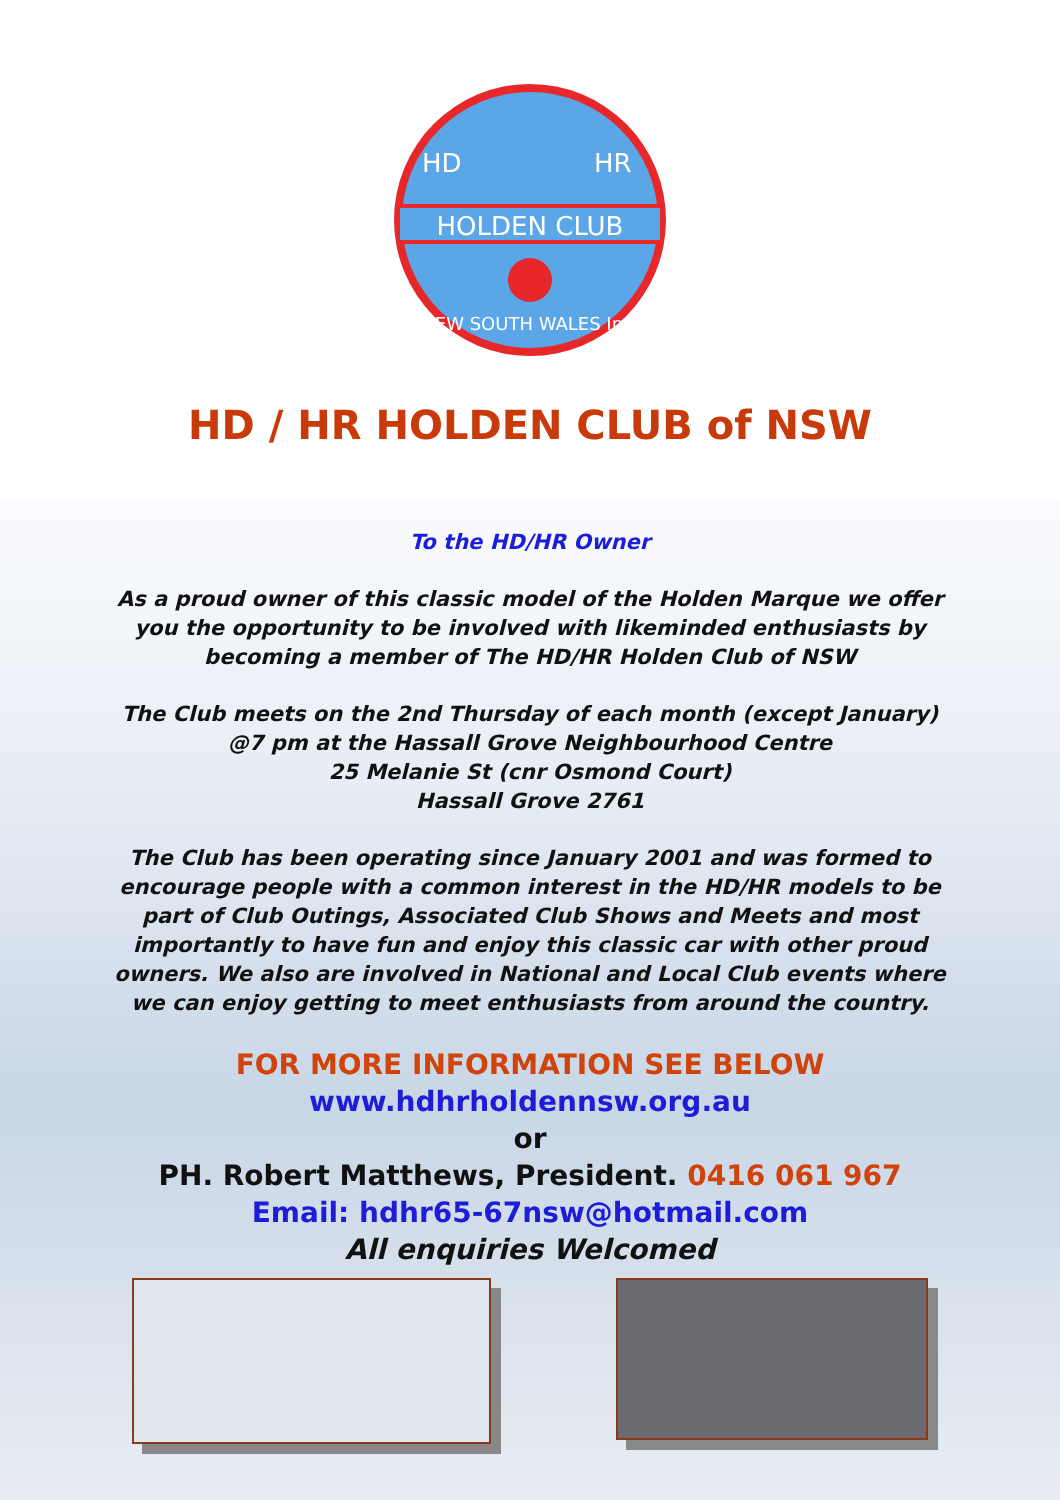HD
HR
HOLDEN CLUB
NEW SOUTH WALES Inc.
HD / HR HOLDEN CLUB of NSW
To the HD/HR Owner
As a proud owner of this classic model of the Holden Marque we offer
you the opportunity to be involved with likeminded enthusiasts by
becoming a member of The HD/HR Holden Club of NSW
The Club meets on the 2nd Thursday of each month (except January)
@7 pm at the Hassall Grove Neighbourhood Centre
25 Melanie St (cnr Osmond Court)
Hassall Grove 2761
The Club has been operating since January 2001 and was formed to
encourage people with a common interest in the HD/HR models to be
part of Club Outings, Associated Club Shows and Meets and most
importantly to have fun and enjoy this classic car with other proud
owners. We also are involved in National and Local Club events where
we can enjoy getting to meet enthusiasts from around the country.
FOR MORE INFORMATION SEE BELOW
www.hdhrholdennsw.org.au
or
PH. Robert Matthews, President. 0416 061 967
Email: hdhr65-67nsw@hotmail.com
All enquiries Welcomed